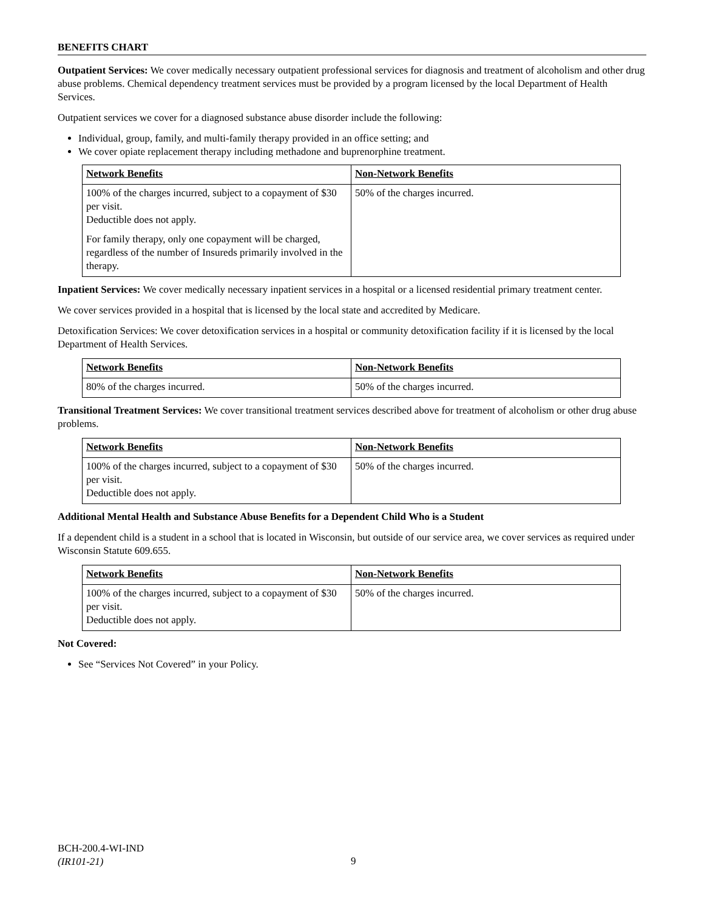BENEFITS CHART
Outpatient Services: We cover medically necessary outpatient professional services for diagnosis and treatment of alcoholism and other drug abuse problems. Chemical dependency treatment services must be provided by a program licensed by the local Department of Health Services.
Outpatient services we cover for a diagnosed substance abuse disorder include the following:
Individual, group, family, and multi-family therapy provided in an office setting; and
We cover opiate replacement therapy including methadone and buprenorphine treatment.
| Network Benefits | Non-Network Benefits |
| --- | --- |
| 100% of the charges incurred, subject to a copayment of $30 per visit. Deductible does not apply. For family therapy, only one copayment will be charged, regardless of the number of Insureds primarily involved in the therapy. | 50% of the charges incurred. |
Inpatient Services: We cover medically necessary inpatient services in a hospital or a licensed residential primary treatment center.
We cover services provided in a hospital that is licensed by the local state and accredited by Medicare.
Detoxification Services: We cover detoxification services in a hospital or community detoxification facility if it is licensed by the local Department of Health Services.
| Network Benefits | Non-Network Benefits |
| --- | --- |
| 80% of the charges incurred. | 50% of the charges incurred. |
Transitional Treatment Services: We cover transitional treatment services described above for treatment of alcoholism or other drug abuse problems.
| Network Benefits | Non-Network Benefits |
| --- | --- |
| 100% of the charges incurred, subject to a copayment of $30 per visit. Deductible does not apply. | 50% of the charges incurred. |
Additional Mental Health and Substance Abuse Benefits for a Dependent Child Who is a Student
If a dependent child is a student in a school that is located in Wisconsin, but outside of our service area, we cover services as required under Wisconsin Statute 609.655.
| Network Benefits | Non-Network Benefits |
| --- | --- |
| 100% of the charges incurred, subject to a copayment of $30 per visit. Deductible does not apply. | 50% of the charges incurred. |
Not Covered:
See “Services Not Covered” in your Policy.
BCH-200.4-WI-IND
(IR101-21)
9